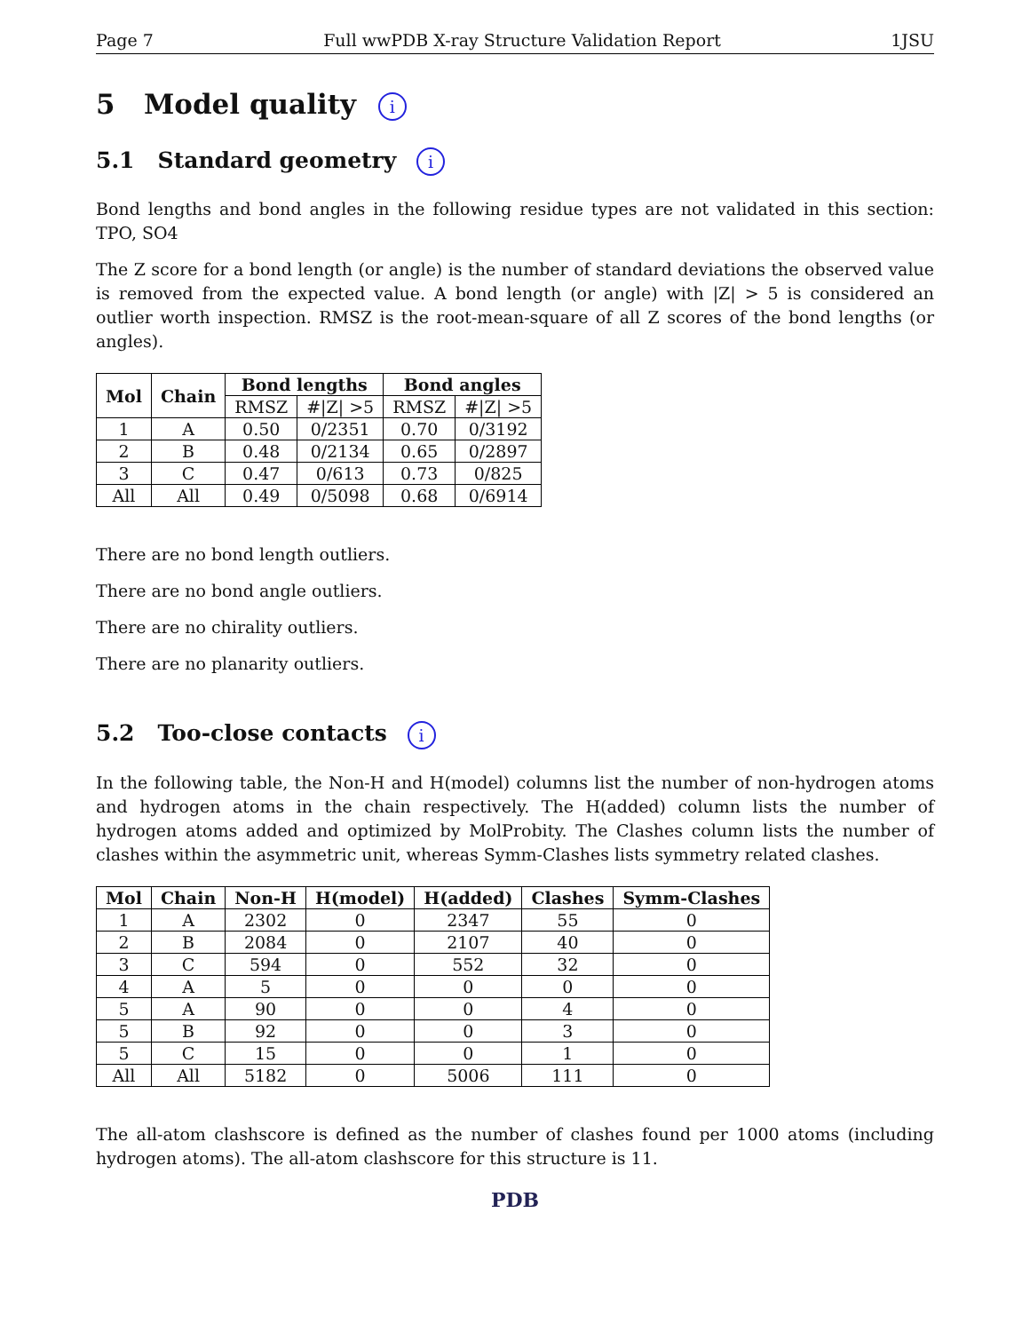Page 7 Full wwPDB X-ray Structure Validation Report 1JSU
5 Model quality i
5.1 Standard geometry i
Bond lengths and bond angles in the following residue types are not validated in this section: TPO, SO4
The Z score for a bond length (or angle) is the number of standard deviations the observed value is removed from the expected value. A bond length (or angle) with |Z| > 5 is considered an outlier worth inspection. RMSZ is the root-mean-square of all Z scores of the bond lengths (or angles).
| Mol | Chain | Bond lengths | | Bond angles | |
| --- | --- | --- | --- | --- | --- |
| | | RMSZ | #/Z/ >5 | RMSZ | #/Z/ >5 |
| 1 | A | 0.50 | 0/2351 | 0.70 | 0/3192 |
| 2 | B | 0.48 | 0/2134 | 0.65 | 0/2897 |
| 3 | C | 0.47 | 0/613 | 0.73 | 0/825 |
| All | All | 0.49 | 0/5098 | 0.68 | 0/6914 |
There are no bond length outliers.
There are no bond angle outliers.
There are no chirality outliers.
There are no planarity outliers.
5.2 Too-close contacts i
In the following table, the Non-H and H(model) columns list the number of non-hydrogen atoms and hydrogen atoms in the chain respectively. The H(added) column lists the number of hydrogen atoms added and optimized by MolProbity. The Clashes column lists the number of clashes within the asymmetric unit, whereas Symm-Clashes lists symmetry related clashes.
| Mol | Chain | Non-H | H(model) | H(added) | Clashes | Symm-Clashes |
| --- | --- | --- | --- | --- | --- | --- |
| 1 | A | 2302 | 0 | 2347 | 55 | 0 |
| 2 | B | 2084 | 0 | 2107 | 40 | 0 |
| 3 | C | 594 | 0 | 552 | 32 | 0 |
| 4 | A | 5 | 0 | 0 | 0 | 0 |
| 5 | A | 90 | 0 | 0 | 4 | 0 |
| 5 | B | 92 | 0 | 0 | 3 | 0 |
| 5 | C | 15 | 0 | 0 | 1 | 0 |
| All | All | 5182 | 0 | 5006 | 111 | 0 |
The all-atom clashscore is defined as the number of clashes found per 1000 atoms (including hydrogen atoms). The all-atom clashscore for this structure is 11.
PDB